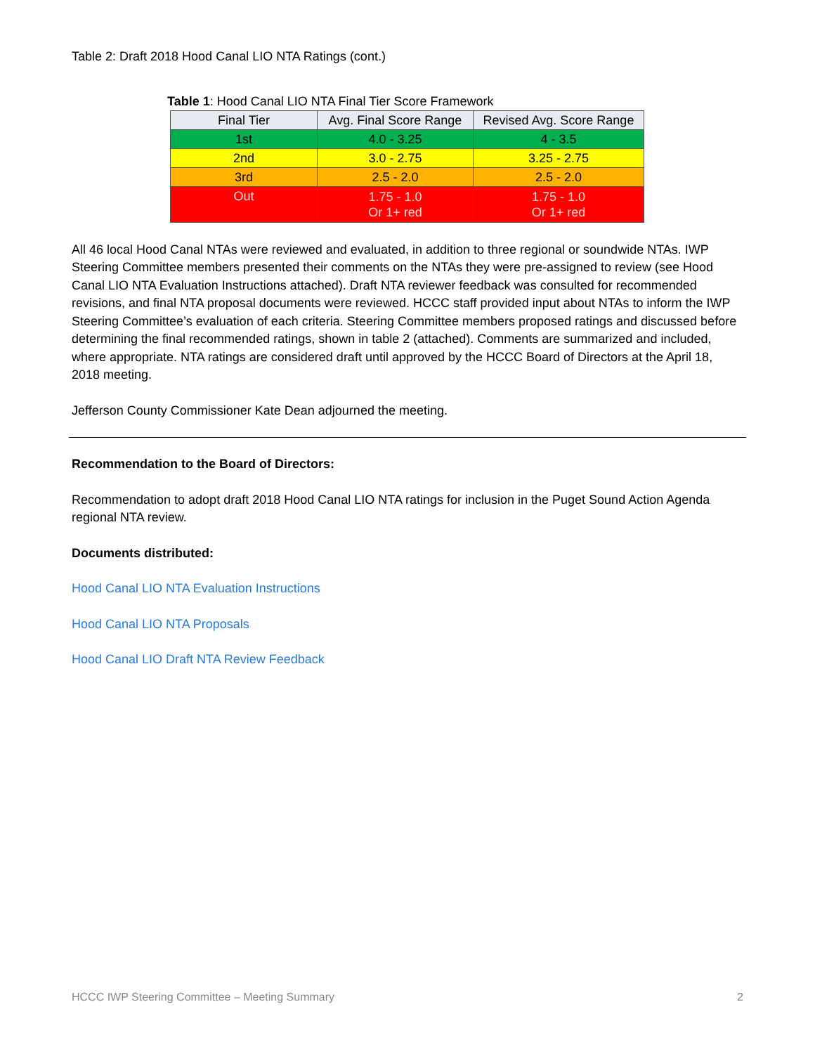Table 2: Draft 2018 Hood Canal LIO NTA Ratings (cont.)
Table 1: Hood Canal LIO NTA Final Tier Score Framework
| Final Tier | Avg. Final Score Range | Revised Avg. Score Range |
| --- | --- | --- |
| 1st | 4.0 - 3.25 | 4 - 3.5 |
| 2nd | 3.0 - 2.75 | 3.25 - 2.75 |
| 3rd | 2.5 - 2.0 | 2.5 - 2.0 |
| Out | 1.75 - 1.0 Or 1+ red | 1.75 - 1.0 Or 1+ red |
All 46 local Hood Canal NTAs were reviewed and evaluated, in addition to three regional or soundwide NTAs. IWP Steering Committee members presented their comments on the NTAs they were pre-assigned to review (see Hood Canal LIO NTA Evaluation Instructions attached). Draft NTA reviewer feedback was consulted for recommended revisions, and final NTA proposal documents were reviewed. HCCC staff provided input about NTAs to inform the IWP Steering Committee’s evaluation of each criteria. Steering Committee members proposed ratings and discussed before determining the final recommended ratings, shown in table 2 (attached). Comments are summarized and included, where appropriate. NTA ratings are considered draft until approved by the HCCC Board of Directors at the April 18, 2018 meeting.
Jefferson County Commissioner Kate Dean adjourned the meeting.
Recommendation to the Board of Directors:
Recommendation to adopt draft 2018 Hood Canal LIO NTA ratings for inclusion in the Puget Sound Action Agenda regional NTA review.
Documents distributed:
Hood Canal LIO NTA Evaluation Instructions
Hood Canal LIO NTA Proposals
Hood Canal LIO Draft NTA Review Feedback
HCCC IWP Steering Committee – Meeting Summary 2